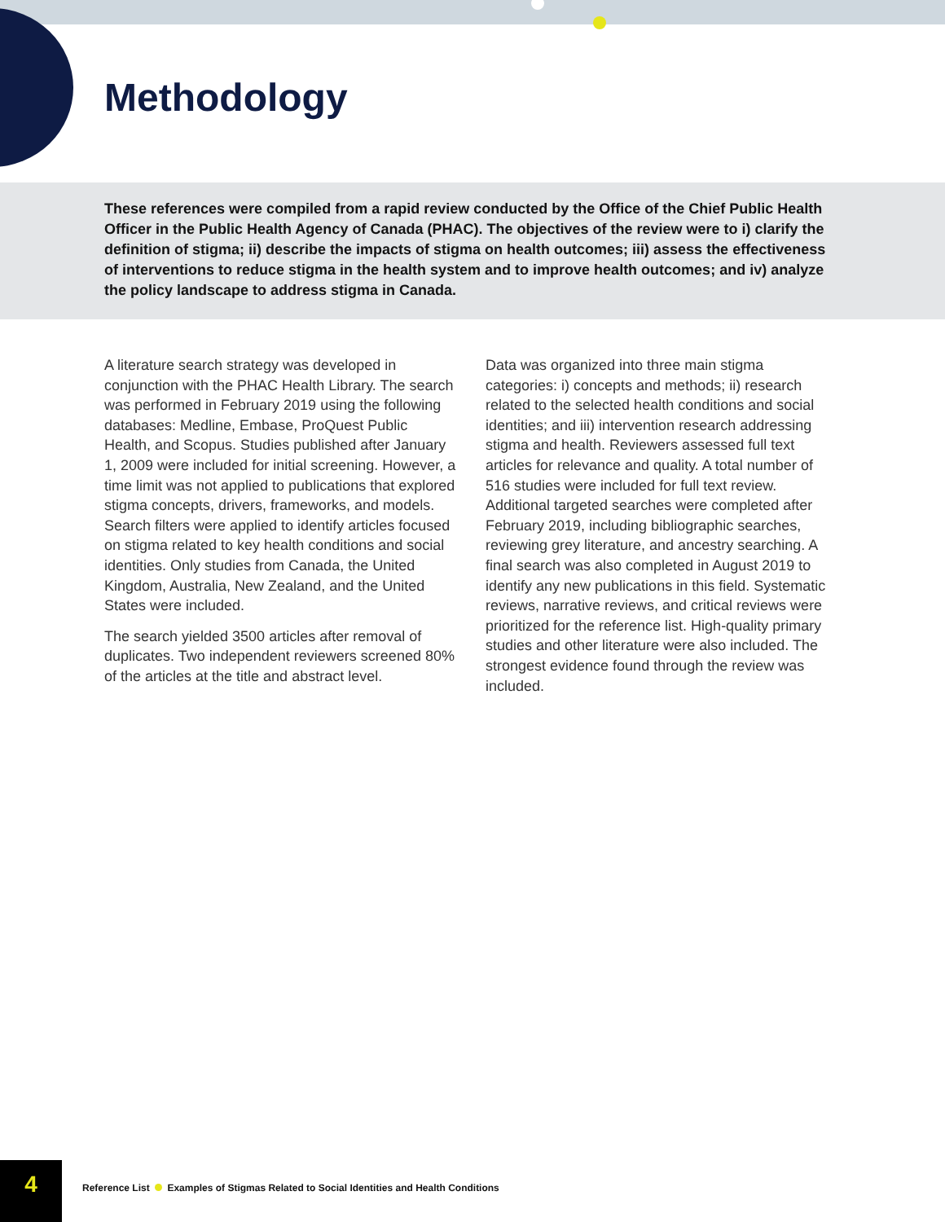Methodology
These references were compiled from a rapid review conducted by the Office of the Chief Public Health Officer in the Public Health Agency of Canada (PHAC). The objectives of the review were to i) clarify the definition of stigma; ii) describe the impacts of stigma on health outcomes; iii) assess the effectiveness of interventions to reduce stigma in the health system and to improve health outcomes; and iv) analyze the policy landscape to address stigma in Canada.
A literature search strategy was developed in conjunction with the PHAC Health Library. The search was performed in February 2019 using the following databases: Medline, Embase, ProQuest Public Health, and Scopus. Studies published after January 1, 2009 were included for initial screening. However, a time limit was not applied to publications that explored stigma concepts, drivers, frameworks, and models. Search filters were applied to identify articles focused on stigma related to key health conditions and social identities. Only studies from Canada, the United Kingdom, Australia, New Zealand, and the United States were included.
The search yielded 3500 articles after removal of duplicates. Two independent reviewers screened 80% of the articles at the title and abstract level.
Data was organized into three main stigma categories: i) concepts and methods; ii) research related to the selected health conditions and social identities; and iii) intervention research addressing stigma and health. Reviewers assessed full text articles for relevance and quality. A total number of 516 studies were included for full text review. Additional targeted searches were completed after February 2019, including bibliographic searches, reviewing grey literature, and ancestry searching. A final search was also completed in August 2019 to identify any new publications in this field. Systematic reviews, narrative reviews, and critical reviews were prioritized for the reference list. High-quality primary studies and other literature were also included. The strongest evidence found through the review was included.
4
Reference List Examples of Stigmas Related to Social Identities and Health Conditions